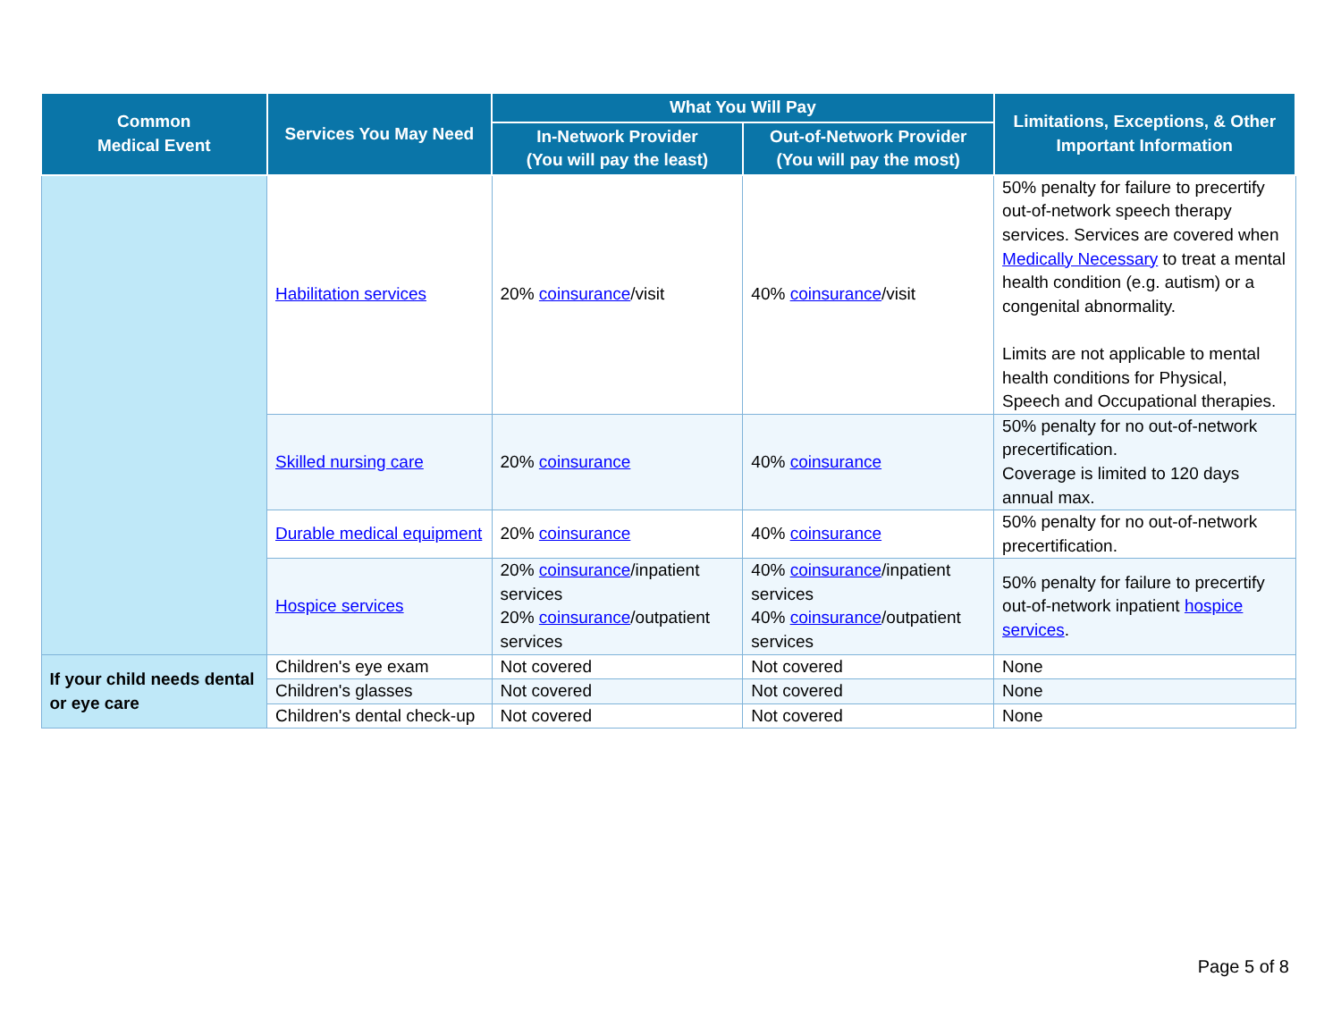| Common Medical Event | Services You May Need | What You Will Pay | | Limitations, Exceptions, & Other Important Information |
| --- | --- | --- | --- | --- |
| | | In-Network Provider (You will pay the least) | Out-of-Network Provider (You will pay the most) | |
| | Habilitation services | 20% coinsurance /visit | 40% coinsurance /visit | 50% penalty for failure to precertify out-of-network speech therapy services. Services are covered when Medically Necessary to treat a mental health condition (e.g. autism) or a congenital abnormality. Limits are not applicable to mental health conditions for Physical, Speech and Occupational therapies. |
| | Skilled nursing care | 20% coinsurance | 40% coinsurance | 50% penalty for no out-of-network precertification. Coverage is limited to 120 days annual max. |
| | Durable medical equipment | 20% coinsurance | 40% coinsurance | 50% penalty for no out-of-network precertification. |
| | Hospice services | 20% coinsurance /inpatient services 20% coinsurance /outpatient services | 40% coinsurance /inpatient services 40% coinsurance /outpatient services | 50% penalty for failure to precertify out-of-network inpatient hospice services . |
| If your child needs dental or eye care | Children's eye exam | Not covered | Not covered | None |
| | Children's glasses | Not covered | Not covered | None |
| | Children's dental check-up | Not covered | Not covered | None |
Page 5 of 8